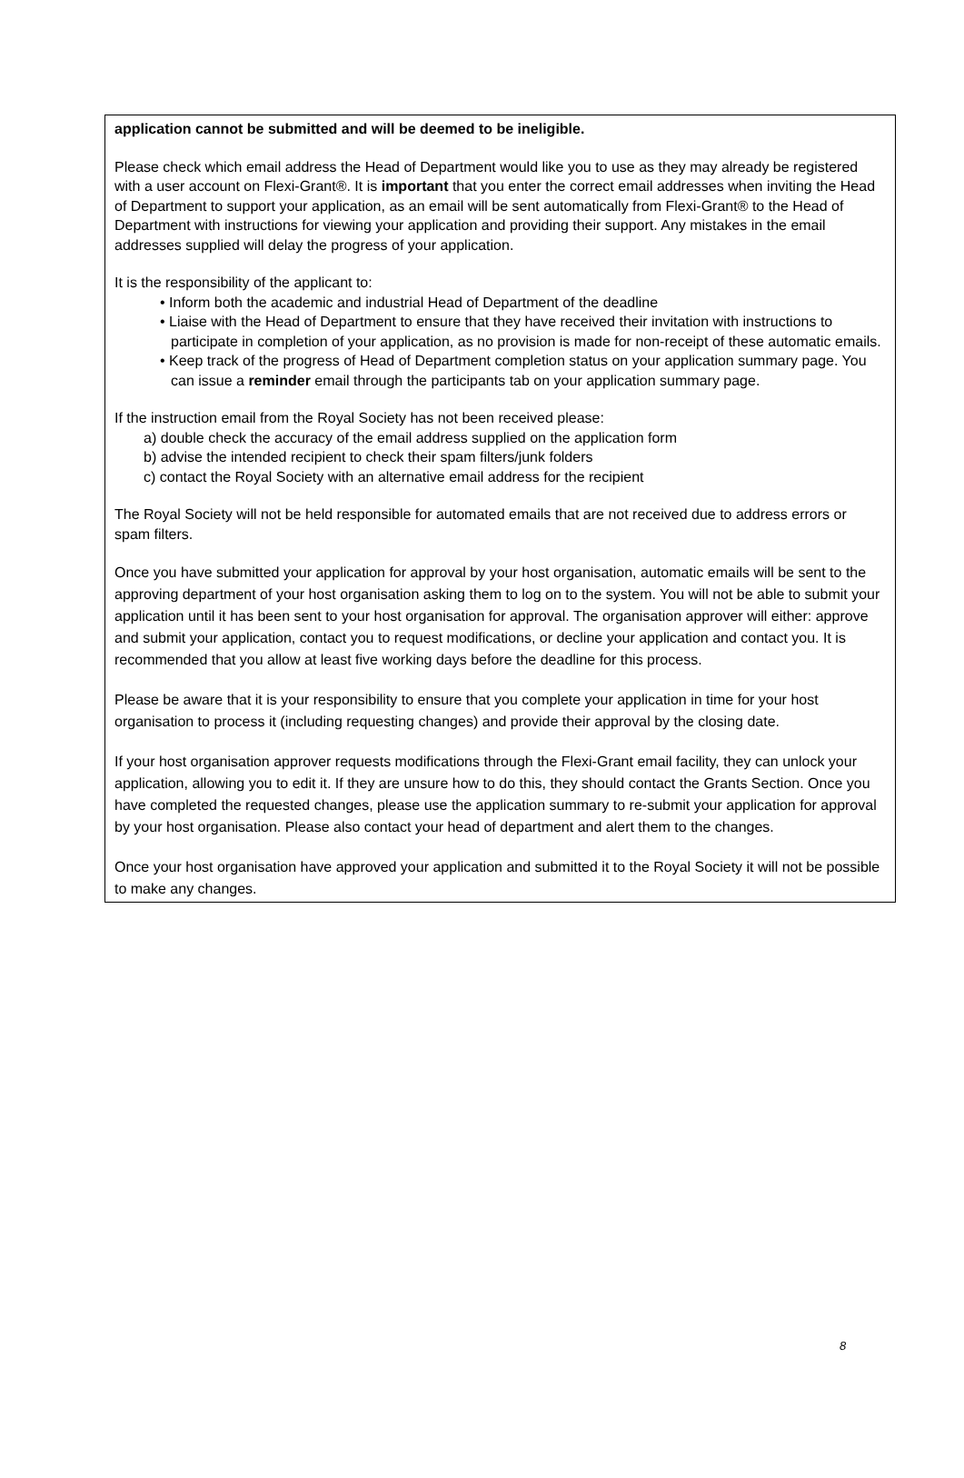application cannot be submitted and will be deemed to be ineligible.
Please check which email address the Head of Department would like you to use as they may already be registered with a user account on Flexi-Grant®. It is important that you enter the correct email addresses when inviting the Head of Department to support your application, as an email will be sent automatically from Flexi-Grant® to the Head of Department with instructions for viewing your application and providing their support. Any mistakes in the email addresses supplied will delay the progress of your application.
It is the responsibility of the applicant to:
• Inform both the academic and industrial Head of Department of the deadline
• Liaise with the Head of Department to ensure that they have received their invitation with instructions to participate in completion of your application, as no provision is made for non-receipt of these automatic emails.
• Keep track of the progress of Head of Department completion status on your application summary page. You can issue a reminder email through the participants tab on your application summary page.
If the instruction email from the Royal Society has not been received please:
a) double check the accuracy of the email address supplied on the application form
b) advise the intended recipient to check their spam filters/junk folders
c) contact the Royal Society with an alternative email address for the recipient
The Royal Society will not be held responsible for automated emails that are not received due to address errors or spam filters.
Once you have submitted your application for approval by your host organisation, automatic emails will be sent to the approving department of your host organisation asking them to log on to the system. You will not be able to submit your application until it has been sent to your host organisation for approval. The organisation approver will either: approve and submit your application, contact you to request modifications, or decline your application and contact you. It is recommended that you allow at least five working days before the deadline for this process.
Please be aware that it is your responsibility to ensure that you complete your application in time for your host organisation to process it (including requesting changes) and provide their approval by the closing date.
If your host organisation approver requests modifications through the Flexi-Grant email facility, they can unlock your application, allowing you to edit it. If they are unsure how to do this, they should contact the Grants Section. Once you have completed the requested changes, please use the application summary to re-submit your application for approval by your host organisation. Please also contact your head of department and alert them to the changes.
Once your host organisation have approved your application and submitted it to the Royal Society it will not be possible to make any changes.
8